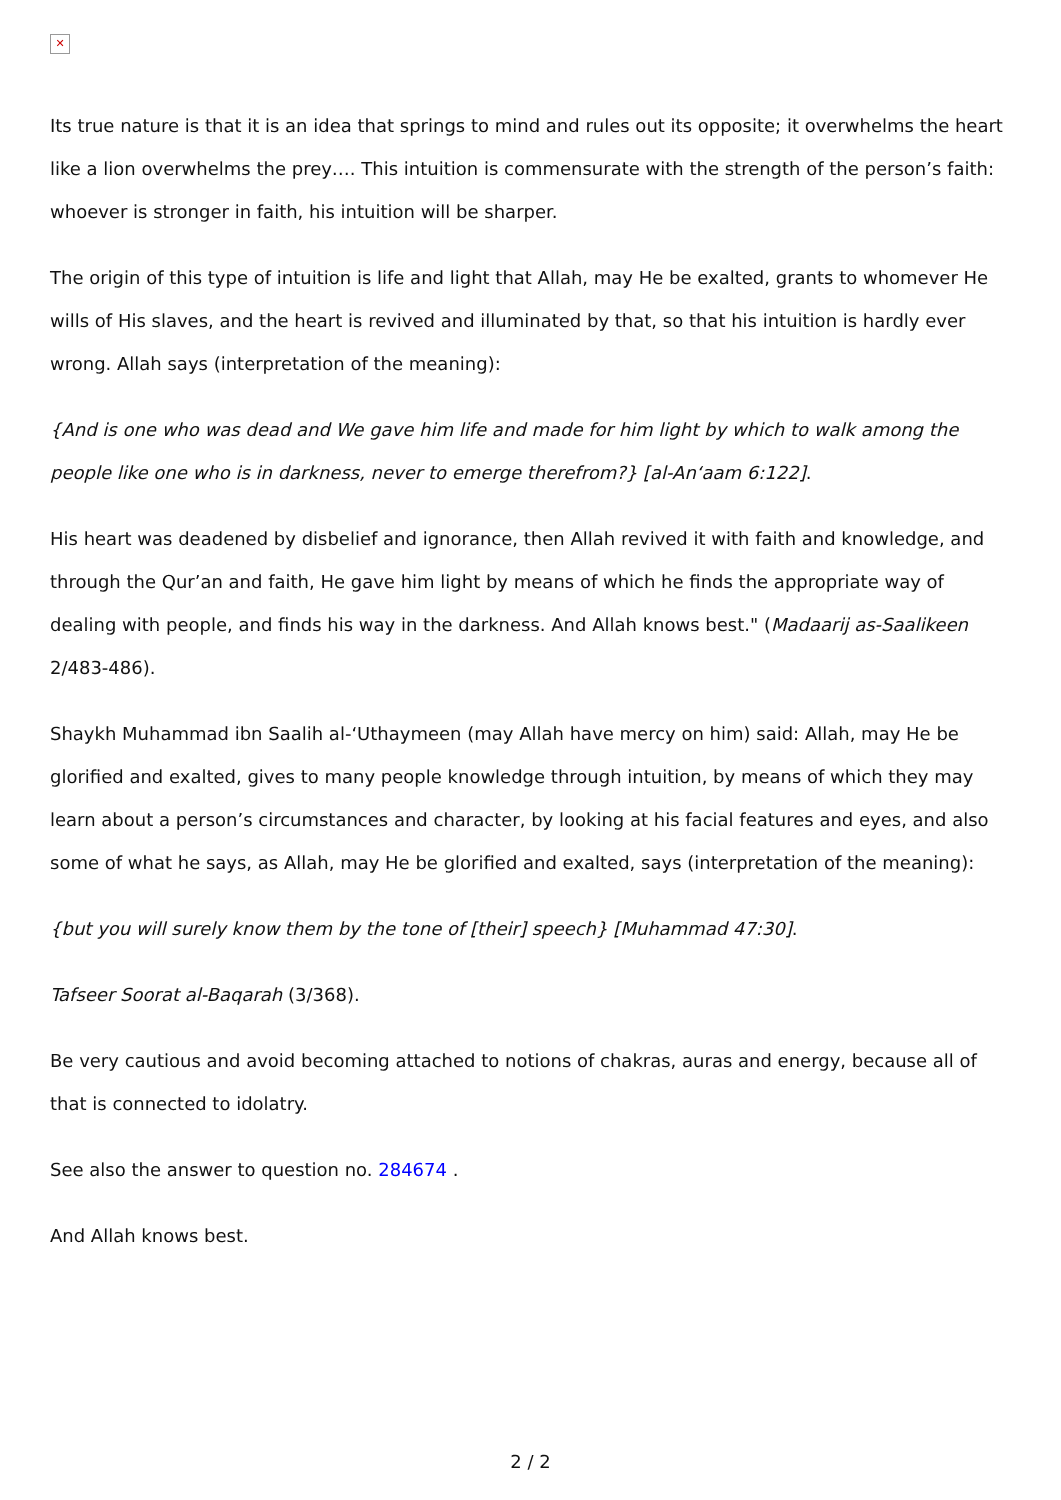✕
Its true nature is that it is an idea that springs to mind and rules out its opposite; it overwhelms the heart like a lion overwhelms the prey…. This intuition is commensurate with the strength of the person’s faith: whoever is stronger in faith, his intuition will be sharper.
The origin of this type of intuition is life and light that Allah, may He be exalted, grants to whomever He wills of His slaves, and the heart is revived and illuminated by that, so that his intuition is hardly ever wrong. Allah says (interpretation of the meaning):
{And is one who was dead and We gave him life and made for him light by which to walk among the people like one who is in darkness, never to emerge therefrom?} [al-An‘aam 6:122].
His heart was deadened by disbelief and ignorance, then Allah revived it with faith and knowledge, and through the Qur’an and faith, He gave him light by means of which he finds the appropriate way of dealing with people, and finds his way in the darkness. And Allah knows best." (Madaarij as-Saalikeen 2/483-486).
Shaykh Muhammad ibn Saalih al-‘Uthaymeen (may Allah have mercy on him) said: Allah, may He be glorified and exalted, gives to many people knowledge through intuition, by means of which they may learn about a person’s circumstances and character, by looking at his facial features and eyes, and also some of what he says, as Allah, may He be glorified and exalted, says (interpretation of the meaning):
{but you will surely know them by the tone of [their] speech} [Muhammad 47:30].
Tafseer Soorat al-Baqarah (3/368).
Be very cautious and avoid becoming attached to notions of chakras, auras and energy, because all of that is connected to idolatry.
See also the answer to question no. 284674 .
And Allah knows best.
2 / 2